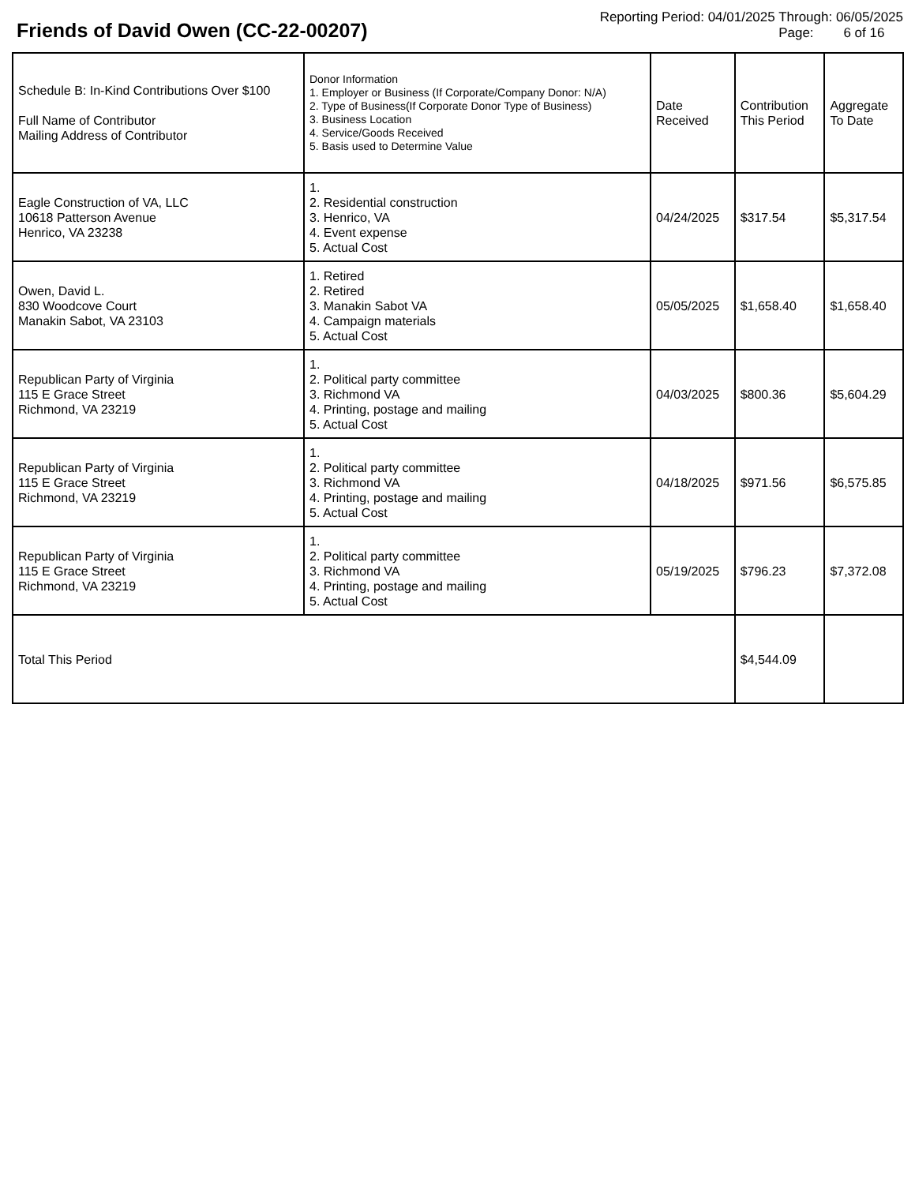Friends of David Owen (CC-22-00207)
Reporting Period: 04/01/2025 Through: 06/05/2025
Page: 6 of 16
| Schedule B: In-Kind Contributions Over $100 Full Name of Contributor Mailing Address of Contributor | Donor Information 1. Employer or Business (If Corporate/Company Donor: N/A) 2. Type of Business(If Corporate Donor Type of Business) 3. Business Location 4. Service/Goods Received 5. Basis used to Determine Value | Date Received | Contribution This Period | Aggregate To Date |
| --- | --- | --- | --- | --- |
| Eagle Construction of VA, LLC 10618 Patterson Avenue Henrico, VA 23238 | 1. 2. Residential construction 3. Henrico, VA 4. Event expense 5. Actual Cost | 04/24/2025 | $317.54 | $5,317.54 |
| Owen, David L. 830 Woodcove Court Manakin Sabot, VA 23103 | 1. Retired 2. Retired 3. Manakin Sabot VA 4. Campaign materials 5. Actual Cost | 05/05/2025 | $1,658.40 | $1,658.40 |
| Republican Party of Virginia 115 E Grace Street Richmond, VA 23219 | 1. 2. Political party committee 3. Richmond VA 4. Printing, postage and mailing 5. Actual Cost | 04/03/2025 | $800.36 | $5,604.29 |
| Republican Party of Virginia 115 E Grace Street Richmond, VA 23219 | 1. 2. Political party committee 3. Richmond VA 4. Printing, postage and mailing 5. Actual Cost | 04/18/2025 | $971.56 | $6,575.85 |
| Republican Party of Virginia 115 E Grace Street Richmond, VA 23219 | 1. 2. Political party committee 3. Richmond VA 4. Printing, postage and mailing 5. Actual Cost | 05/19/2025 | $796.23 | $7,372.08 |
| Total This Period | | | $4,544.09 | |